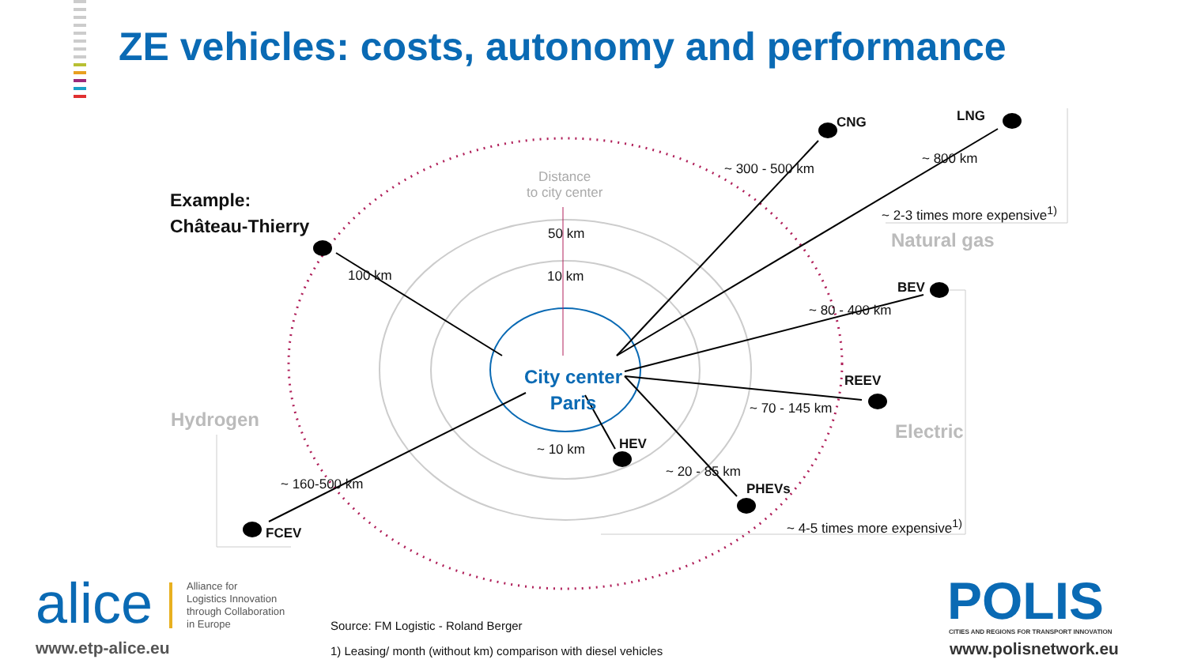ZE vehicles: costs, autonomy and performance
Example:
Château-Thierry
Distance
to city center
50 km
10 km
100 km
City center
Paris
CNG LNG
~ 300 - 500 km
~ 800 km
~ 2-3 times more expensive<sup>1)</sup>
Natural gas
BEV
~ 80 - 400 km
REEV
~ 70 - 145 km
Electric
HEV
~ 10 km
~ 20 - 85 km
PHEVs
~ 4-5 times more expensive<sup>1)</sup>
Hydrogen
~ 160-500 km
FCEV
alice
Alliance for
Logistics Innovation
through Collaboration
in Europe
www.etp-alice.eu
Source: FM Logistic - Roland Berger
1) Leasing/ month (without km) comparison with diesel vehicles
POLIS CITIES AND REGIONS FOR TRANSPORT INNOVATION
www.polisnetwork.eu